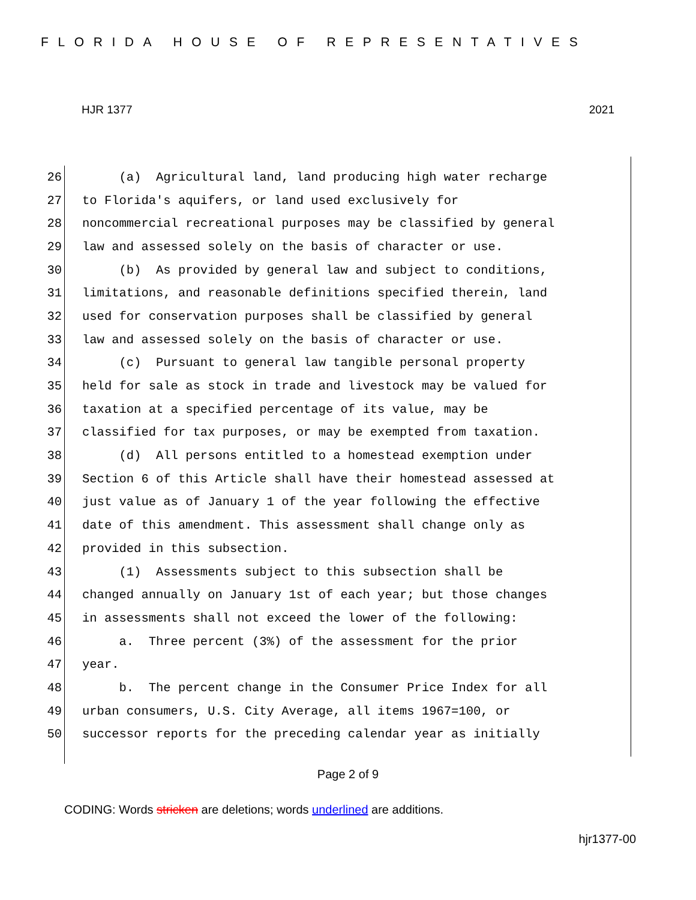FLORIDA HOUSE OF REPRESENTATIVES
HJR 1377 2021
26
(a) Agricultural land, land producing high water recharge
27
to Florida's aquifers, or land used exclusively for
28
noncommercial recreational purposes may be classified by general
29
law and assessed solely on the basis of character or use.
30
(b) As provided by general law and subject to conditions,
31
limitations, and reasonable definitions specified therein, land
32
used for conservation purposes shall be classified by general
33
law and assessed solely on the basis of character or use.
34
(c) Pursuant to general law tangible personal property
35
held for sale as stock in trade and livestock may be valued for
36
taxation at a specified percentage of its value, may be
37
classified for tax purposes, or may be exempted from taxation.
38
(d) All persons entitled to a homestead exemption under
39
Section 6 of this Article shall have their homestead assessed at
40
just value as of January 1 of the year following the effective
41
date of this amendment. This assessment shall change only as
42
provided in this subsection.
43
(1) Assessments subject to this subsection shall be
44
changed annually on January 1st of each year; but those changes
45
in assessments shall not exceed the lower of the following:
46
a. Three percent (3%) of the assessment for the prior
47
year.
48
b. The percent change in the Consumer Price Index for all
49
urban consumers, U.S. City Average, all items 1967=100, or
50
successor reports for the preceding calendar year as initially
Page 2 of 9
CODING: Words stricken are deletions; words underlined are additions.
hjr1377-00